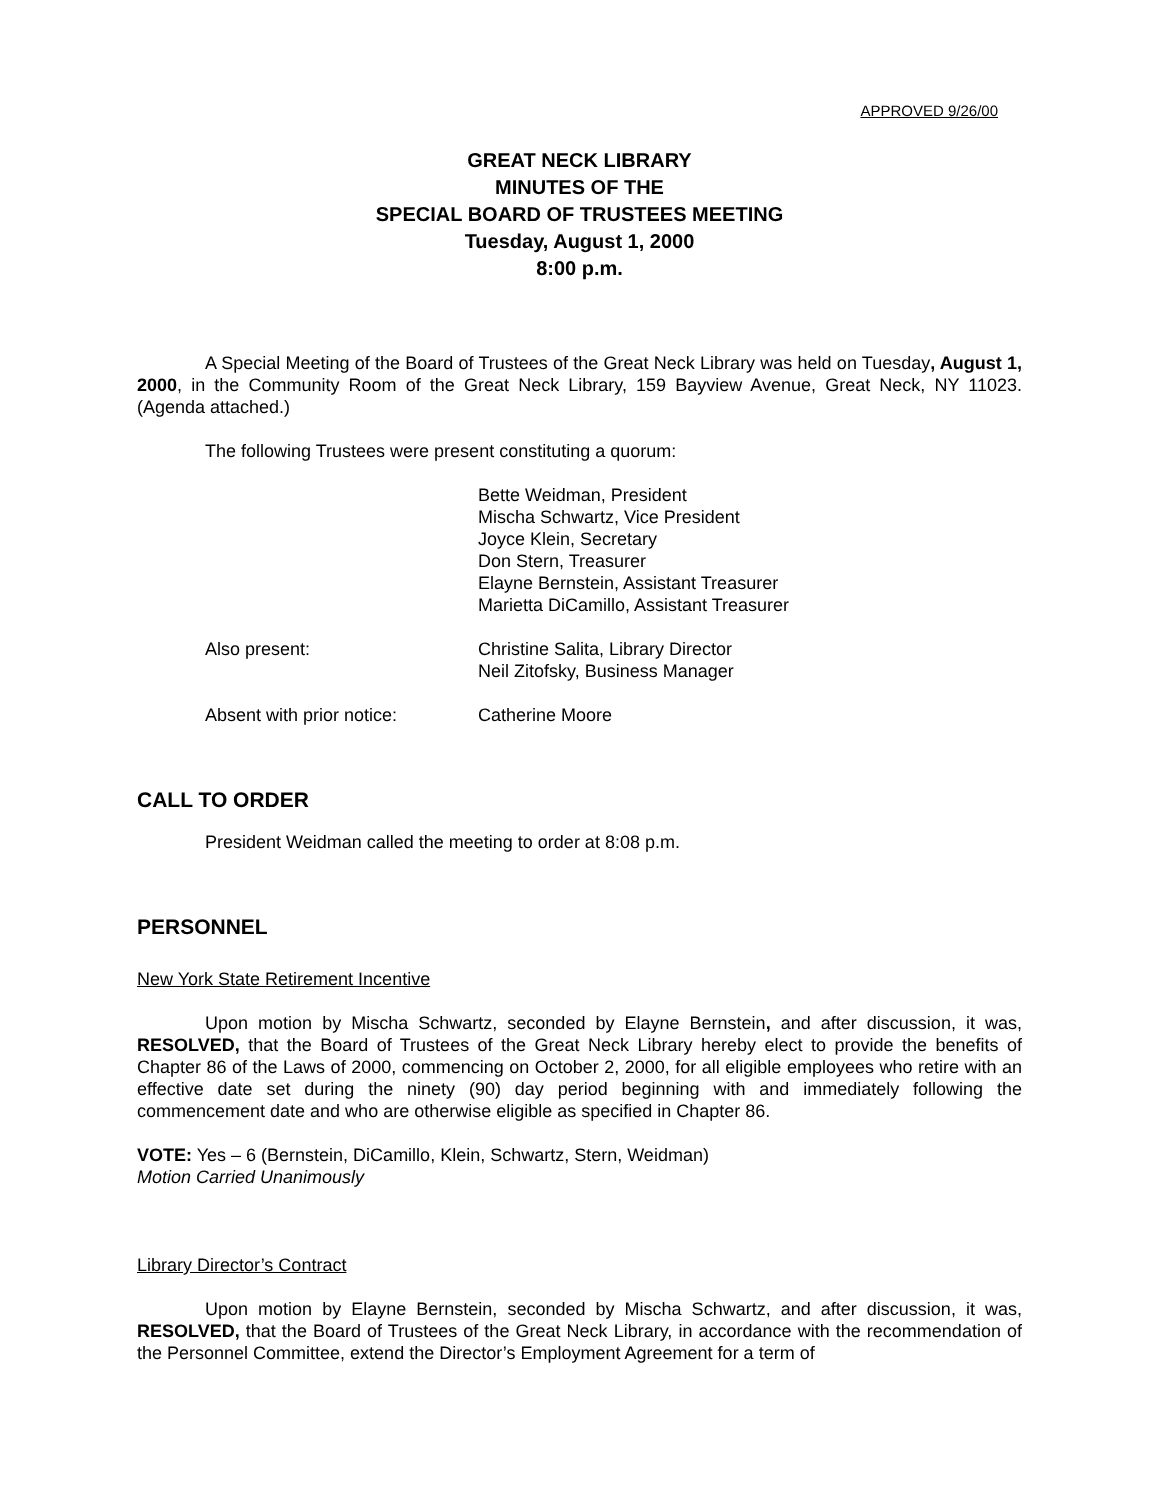APPROVED 9/26/00
GREAT NECK LIBRARY
MINUTES OF THE
SPECIAL BOARD OF TRUSTEES MEETING
Tuesday, August 1, 2000
8:00 p.m.
A Special Meeting of the Board of Trustees of the Great Neck Library was held on Tuesday, August 1, 2000, in the Community Room of the Great Neck Library, 159 Bayview Avenue, Great Neck, NY 11023. (Agenda attached.)
The following Trustees were present constituting a quorum:
| | Bette Weidman, President Mischa Schwartz, Vice President Joyce Klein, Secretary Don Stern, Treasurer Elayne Bernstein, Assistant Treasurer Marietta DiCamillo, Assistant Treasurer |
| Also present: | Christine Salita, Library Director Neil Zitofsky, Business Manager |
| Absent with prior notice: | Catherine Moore |
CALL TO ORDER
President Weidman called the meeting to order at 8:08 p.m.
PERSONNEL
New York State Retirement Incentive
Upon motion by Mischa Schwartz, seconded by Elayne Bernstein, and after discussion, it was, RESOLVED, that the Board of Trustees of the Great Neck Library hereby elect to provide the benefits of Chapter 86 of the Laws of 2000, commencing on October 2, 2000, for all eligible employees who retire with an effective date set during the ninety (90) day period beginning with and immediately following the commencement date and who are otherwise eligible as specified in Chapter 86.
VOTE: Yes – 6 (Bernstein, DiCamillo, Klein, Schwartz, Stern, Weidman)
Motion Carried Unanimously
Library Director’s Contract
Upon motion by Elayne Bernstein, seconded by Mischa Schwartz, and after discussion, it was, RESOLVED, that the Board of Trustees of the Great Neck Library, in accordance with the recommendation of the Personnel Committee, extend the Director’s Employment Agreement for a term of